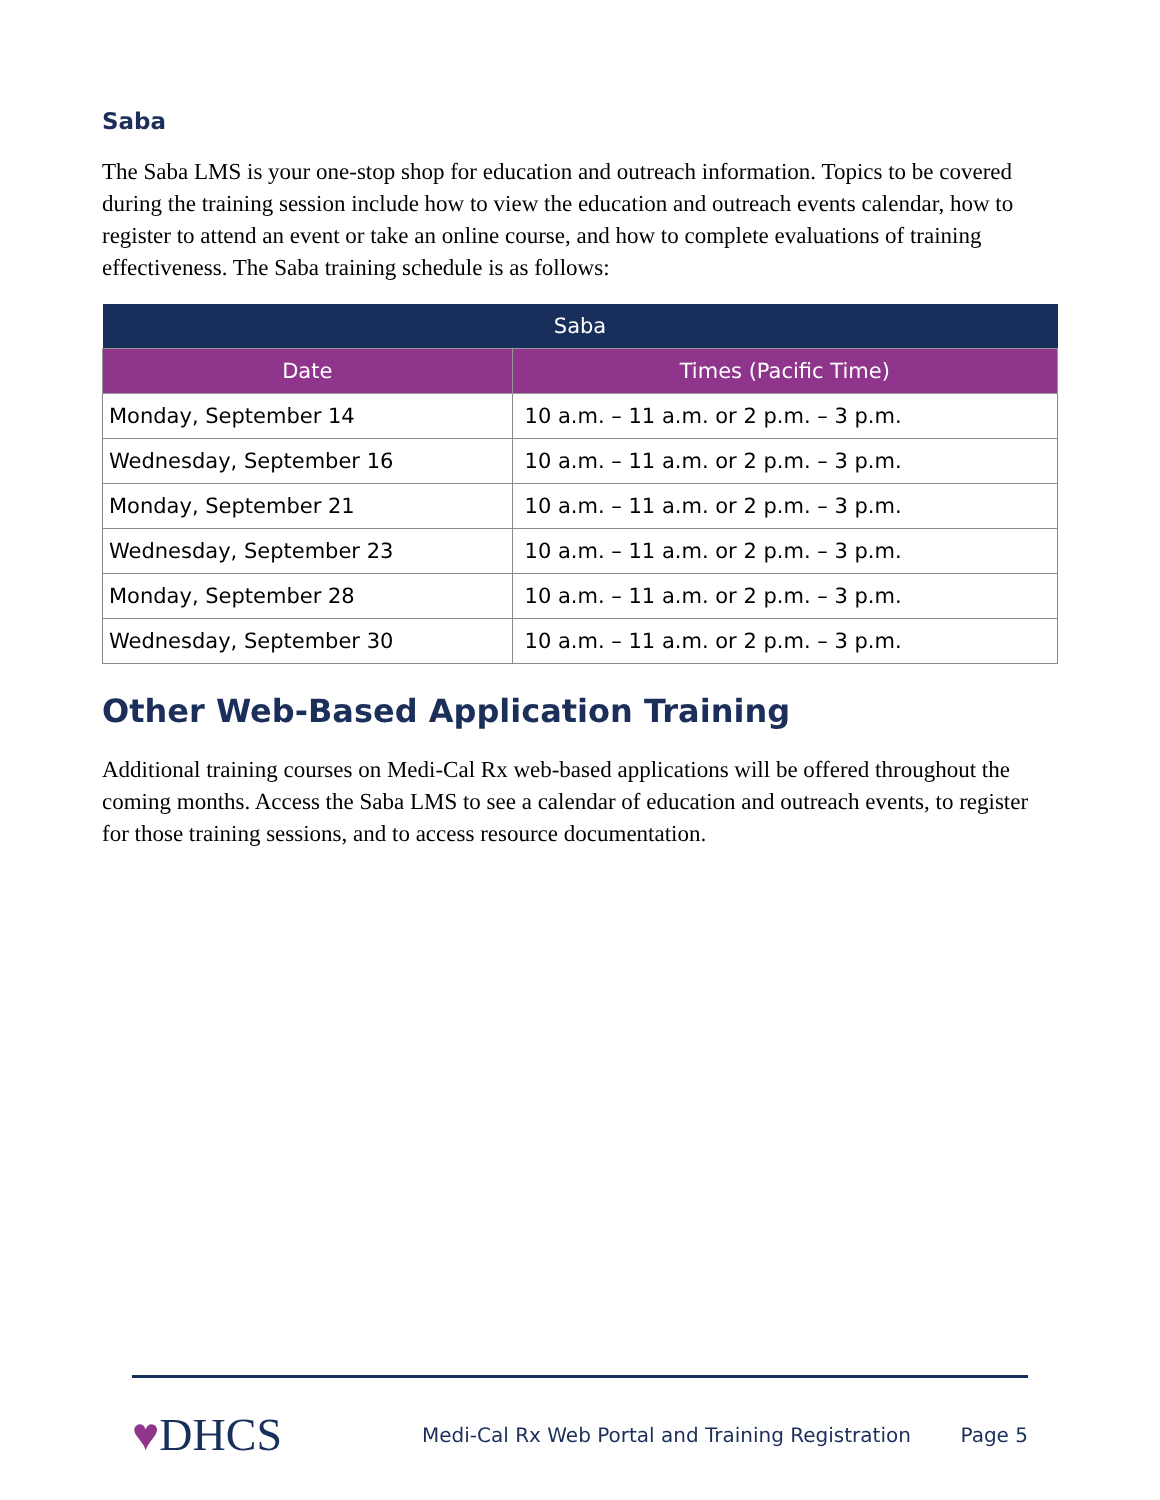Saba
The Saba LMS is your one-stop shop for education and outreach information. Topics to be covered during the training session include how to view the education and outreach events calendar, how to register to attend an event or take an online course, and how to complete evaluations of training effectiveness. The Saba training schedule is as follows:
| Saba | |
| --- | --- |
| Date | Times (Pacific Time) |
| Monday, September 14 | 10 a.m. – 11 a.m. or 2 p.m. – 3 p.m. |
| Wednesday, September 16 | 10 a.m. – 11 a.m. or 2 p.m. – 3 p.m. |
| Monday, September 21 | 10 a.m. – 11 a.m. or 2 p.m. – 3 p.m. |
| Wednesday, September 23 | 10 a.m. – 11 a.m. or 2 p.m. – 3 p.m. |
| Monday, September 28 | 10 a.m. – 11 a.m. or 2 p.m. – 3 p.m. |
| Wednesday, September 30 | 10 a.m. – 11 a.m. or 2 p.m. – 3 p.m. |
Other Web-Based Application Training
Additional training courses on Medi-Cal Rx web-based applications will be offered throughout the coming months. Access the Saba LMS to see a calendar of education and outreach events, to register for those training sessions, and to access resource documentation.
♥DHCS
Medi-Cal Rx Web Portal and Training Registration
Page 5